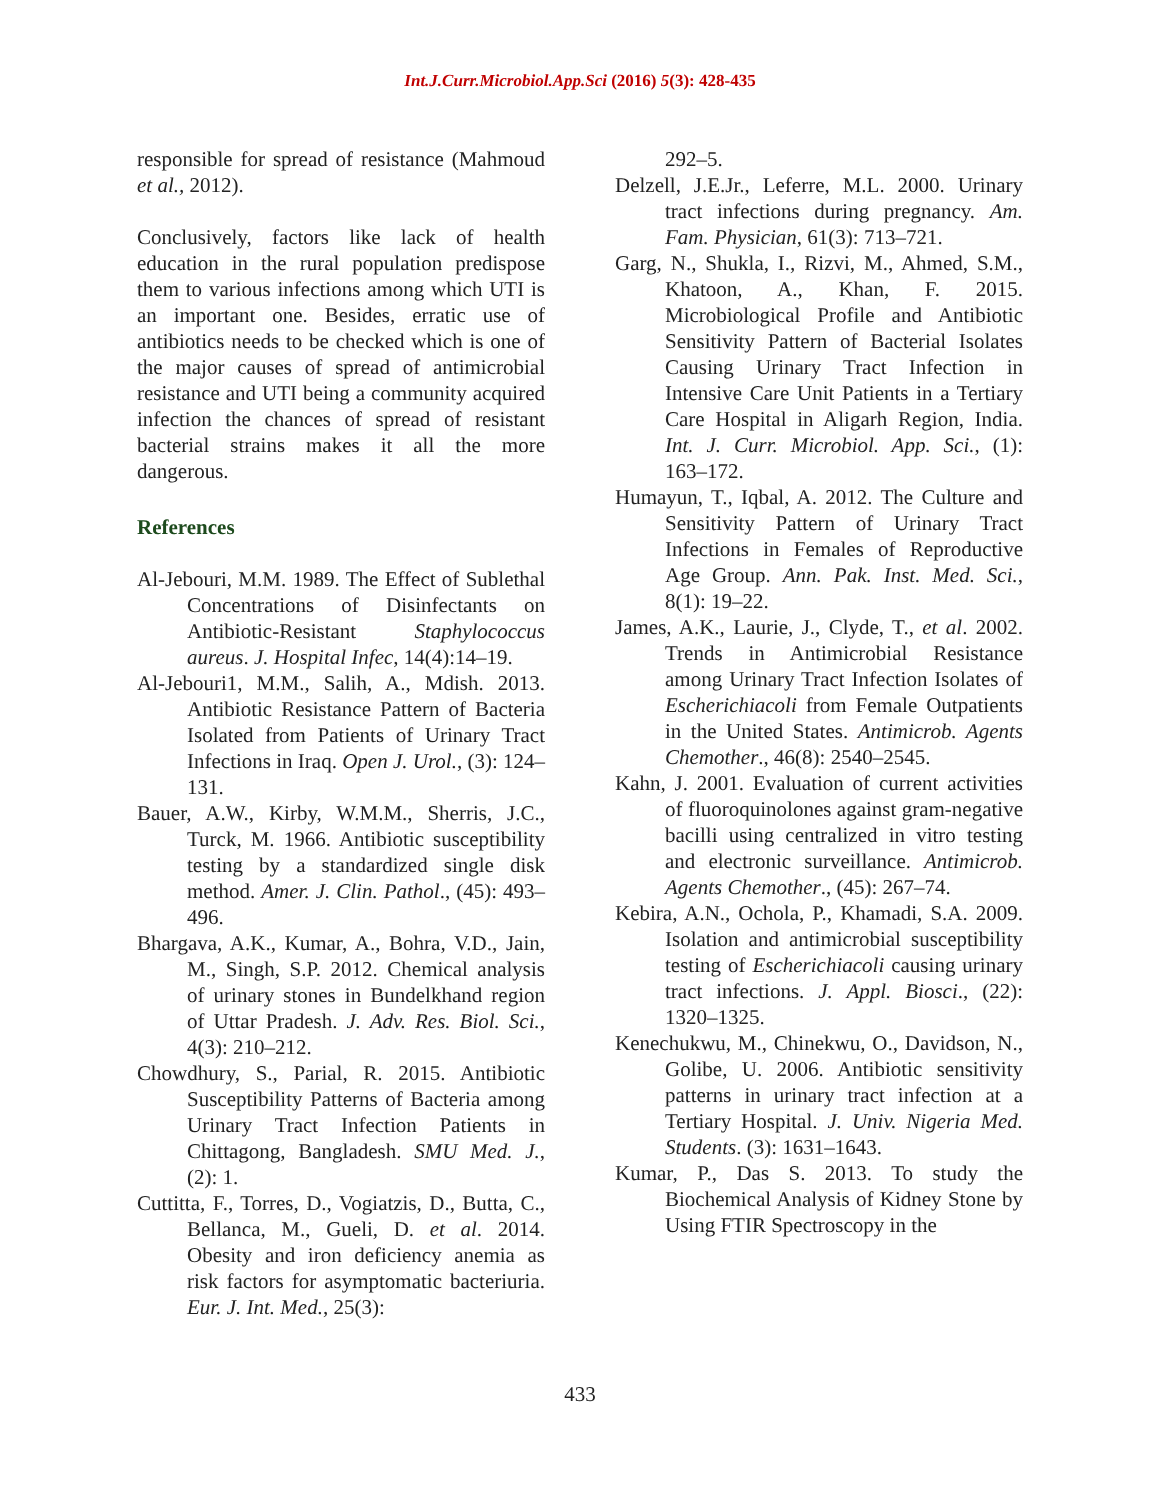Int.J.Curr.Microbiol.App.Sci (2016) 5(3): 428-435
responsible for spread of resistance (Mahmoud et al., 2012).
Conclusively, factors like lack of health education in the rural population predispose them to various infections among which UTI is an important one. Besides, erratic use of antibiotics needs to be checked which is one of the major causes of spread of antimicrobial resistance and UTI being a community acquired infection the chances of spread of resistant bacterial strains makes it all the more dangerous.
References
Al-Jebouri, M.M. 1989. The Effect of Sublethal Concentrations of Disinfectants on Antibiotic-Resistant Staphylococcus aureus. J. Hospital Infec, 14(4):14–19.
Al-Jebouri1, M.M., Salih, A., Mdish. 2013. Antibiotic Resistance Pattern of Bacteria Isolated from Patients of Urinary Tract Infections in Iraq. Open J. Urol., (3): 124–131.
Bauer, A.W., Kirby, W.M.M., Sherris, J.C., Turck, M. 1966. Antibiotic susceptibility testing by a standardized single disk method. Amer. J. Clin. Pathol., (45): 493–496.
Bhargava, A.K., Kumar, A., Bohra, V.D., Jain, M., Singh, S.P. 2012. Chemical analysis of urinary stones in Bundelkhand region of Uttar Pradesh. J. Adv. Res. Biol. Sci., 4(3): 210–212.
Chowdhury, S., Parial, R. 2015. Antibiotic Susceptibility Patterns of Bacteria among Urinary Tract Infection Patients in Chittagong, Bangladesh. SMU Med. J., (2): 1.
Cuttitta, F., Torres, D., Vogiatzis, D., Butta, C., Bellanca, M., Gueli, D. et al. 2014. Obesity and iron deficiency anemia as risk factors for asymptomatic bacteriuria. Eur. J. Int. Med., 25(3):
292–5.
Delzell, J.E.Jr., Leferre, M.L. 2000. Urinary tract infections during pregnancy. Am. Fam. Physician, 61(3): 713–721.
Garg, N., Shukla, I., Rizvi, M., Ahmed, S.M., Khatoon, A., Khan, F. 2015. Microbiological Profile and Antibiotic Sensitivity Pattern of Bacterial Isolates Causing Urinary Tract Infection in Intensive Care Unit Patients in a Tertiary Care Hospital in Aligarh Region, India. Int. J. Curr. Microbiol. App. Sci., (1): 163–172.
Humayun, T., Iqbal, A. 2012. The Culture and Sensitivity Pattern of Urinary Tract Infections in Females of Reproductive Age Group. Ann. Pak. Inst. Med. Sci., 8(1): 19–22.
James, A.K., Laurie, J., Clyde, T., et al. 2002. Trends in Antimicrobial Resistance among Urinary Tract Infection Isolates of Escherichiacoli from Female Outpatients in the United States. Antimicrob. Agents Chemother., 46(8): 2540–2545.
Kahn, J. 2001. Evaluation of current activities of fluoroquinolones against gram-negative bacilli using centralized in vitro testing and electronic surveillance. Antimicrob. Agents Chemother., (45): 267–74.
Kebira, A.N., Ochola, P., Khamadi, S.A. 2009. Isolation and antimicrobial susceptibility testing of Escherichiacoli causing urinary tract infections. J. Appl. Biosci., (22): 1320–1325.
Kenechukwu, M., Chinekwu, O., Davidson, N., Golibe, U. 2006. Antibiotic sensitivity patterns in urinary tract infection at a Tertiary Hospital. J. Univ. Nigeria Med. Students. (3): 1631–1643.
Kumar, P., Das S. 2013. To study the Biochemical Analysis of Kidney Stone by Using FTIR Spectroscopy in the
433